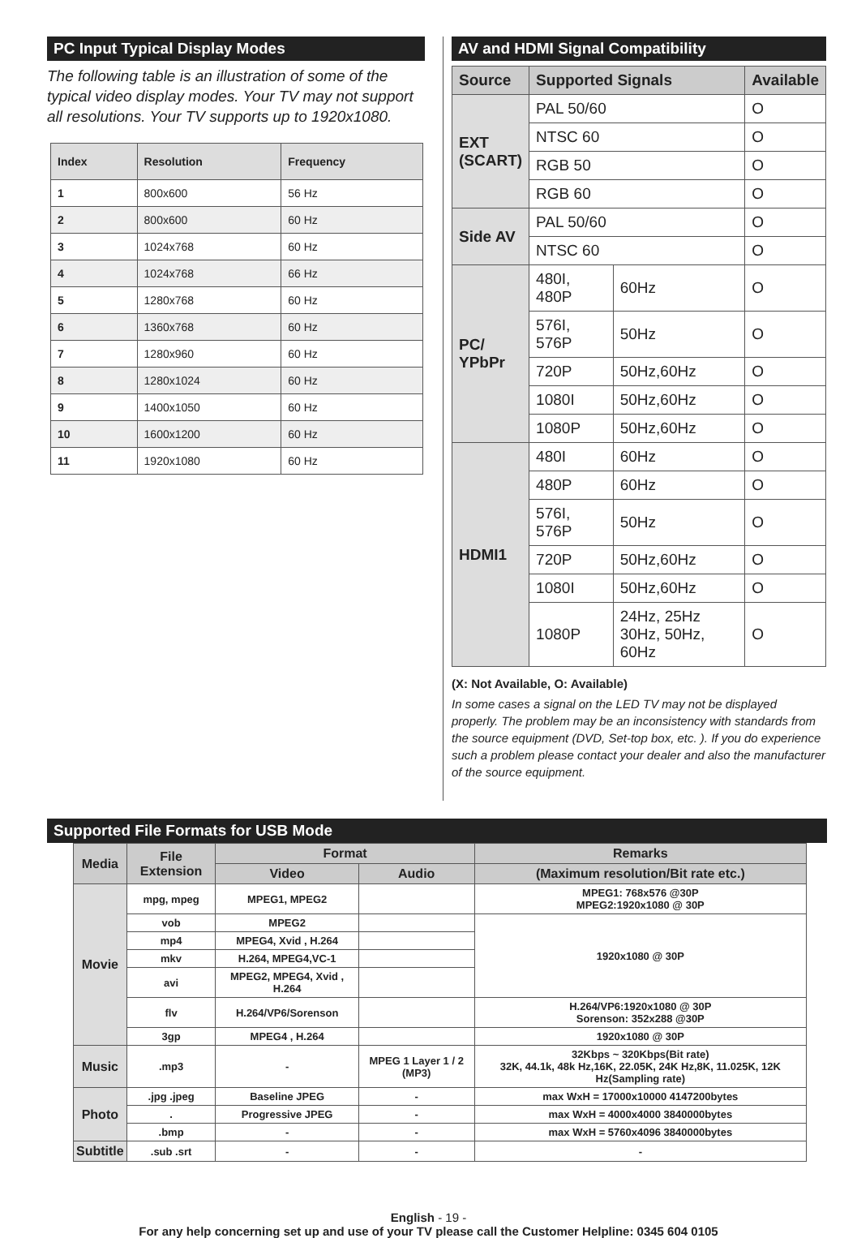PC Input Typical Display Modes
The following table is an illustration of some of the typical video display modes. Your TV may not support all resolutions. Your TV supports up to 1920x1080.
| Index | Resolution | Frequency |
| --- | --- | --- |
| 1 | 800x600 | 56 Hz |
| 2 | 800x600 | 60 Hz |
| 3 | 1024x768 | 60 Hz |
| 4 | 1024x768 | 66 Hz |
| 5 | 1280x768 | 60 Hz |
| 6 | 1360x768 | 60 Hz |
| 7 | 1280x960 | 60 Hz |
| 8 | 1280x1024 | 60 Hz |
| 9 | 1400x1050 | 60 Hz |
| 10 | 1600x1200 | 60 Hz |
| 11 | 1920x1080 | 60 Hz |
AV and HDMI Signal Compatibility
| Source | Supported Signals | | Available |
| --- | --- | --- | --- |
| EXT (SCART) | PAL 50/60 | | O |
| | NTSC 60 | | O |
| | RGB 50 | | O |
| | RGB 60 | | O |
| Side AV | PAL 50/60 | | O |
| | NTSC 60 | | O |
| PC/ YPbPr | 480I, 480P | 60Hz | O |
| | 576I, 576P | 50Hz | O |
| | 720P | 50Hz,60Hz | O |
| | 1080I | 50Hz,60Hz | O |
| | 1080P | 50Hz,60Hz | O |
| HDMI1 | 480I | 60Hz | O |
| | 480P | 60Hz | O |
| | 576I, 576P | 50Hz | O |
| | 720P | 50Hz,60Hz | O |
| | 1080I | 50Hz,60Hz | O |
| | 1080P | 24Hz, 25Hz 30Hz, 50Hz, 60Hz | O |
(X: Not Available, O: Available)
In some cases a signal on the LED TV may not be displayed properly. The problem may be an inconsistency with standards from the source equipment (DVD, Set-top box, etc. ). If you do experience such a problem please contact your dealer and also the manufacturer of the source equipment.
Supported File Formats for USB Mode
| Media | File Extension | Format | | Remarks |
| --- | --- | --- | --- | --- |
| | | Video | Audio | (Maximum resolution/Bit rate etc.) |
| Movie | mpg, mpeg | MPEG1, MPEG2 | | MPEG1: 768x576 @30P MPEG2:1920x1080 @ 30P |
| | vob | MPEG2 | | 1920x1080 @ 30P |
| | mp4 | MPEG4, Xvid , H.264 | | |
| | mkv | H.264, MPEG4,VC-1 | | |
| | avi | MPEG2, MPEG4, Xvid , H.264 | | |
| | flv | H.264/VP6/Sorenson | | H.264/VP6:1920x1080 @ 30P Sorenson: 352x288 @30P |
| | 3gp | MPEG4 , H.264 | | 1920x1080 @ 30P |
| Music | .mp3 | - | MPEG 1 Layer 1 / 2 (MP3) | 32Kbps ~ 320Kbps(Bit rate) 32K, 44.1k, 48k Hz,16K, 22.05K, 24K Hz,8K, 11.025K, 12K Hz(Sampling rate) |
| Photo | .jpg .jpeg | Baseline JPEG | - | max WxH = 17000x10000 4147200bytes |
| | . | Progressive JPEG | - | max WxH = 4000x4000 3840000bytes |
| | .bmp | - | - | max WxH = 5760x4096 3840000bytes |
| Subtitle | .sub .srt | - | - | - |
English - 19 -
For any help concerning set up and use of your TV please call the Customer Helpline: 0345 604 0105